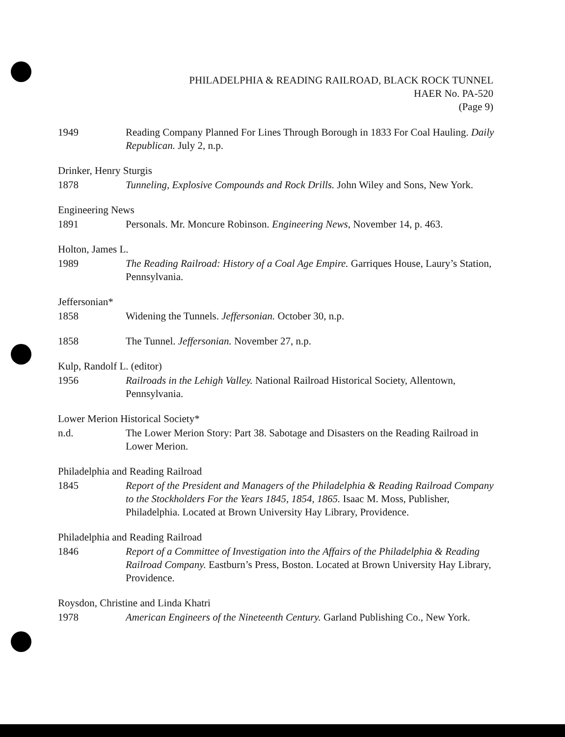PHILADELPHIA & READING RAILROAD, BLACK ROCK TUNNEL
HAER No. PA-520
(Page 9)
1949 Reading Company Planned For Lines Through Borough in 1833 For Coal Hauling. Daily Republican. July 2, n.p.
Drinker, Henry Sturgis
1878 Tunneling, Explosive Compounds and Rock Drills. John Wiley and Sons, New York.
Engineering News
1891 Personals. Mr. Moncure Robinson. Engineering News, November 14, p. 463.
Holton, James L.
1989 The Reading Railroad: History of a Coal Age Empire. Garriques House, Laury’s Station, Pennsylvania.
Jeffersonian*
1858 Widening the Tunnels. Jeffersonian. October 30, n.p.
1858 The Tunnel. Jeffersonian. November 27, n.p.
Kulp, Randolf L. (editor)
1956 Railroads in the Lehigh Valley. National Railroad Historical Society, Allentown, Pennsylvania.
Lower Merion Historical Society*
n.d. The Lower Merion Story: Part 38. Sabotage and Disasters on the Reading Railroad in Lower Merion.
Philadelphia and Reading Railroad
1845 Report of the President and Managers of the Philadelphia & Reading Railroad Company to the Stockholders For the Years 1845, 1854, 1865. Isaac M. Moss, Publisher, Philadelphia. Located at Brown University Hay Library, Providence.
Philadelphia and Reading Railroad
1846 Report of a Committee of Investigation into the Affairs of the Philadelphia & Reading Railroad Company. Eastburn’s Press, Boston. Located at Brown University Hay Library, Providence.
Roysdon, Christine and Linda Khatri
1978 American Engineers of the Nineteenth Century. Garland Publishing Co., New York.